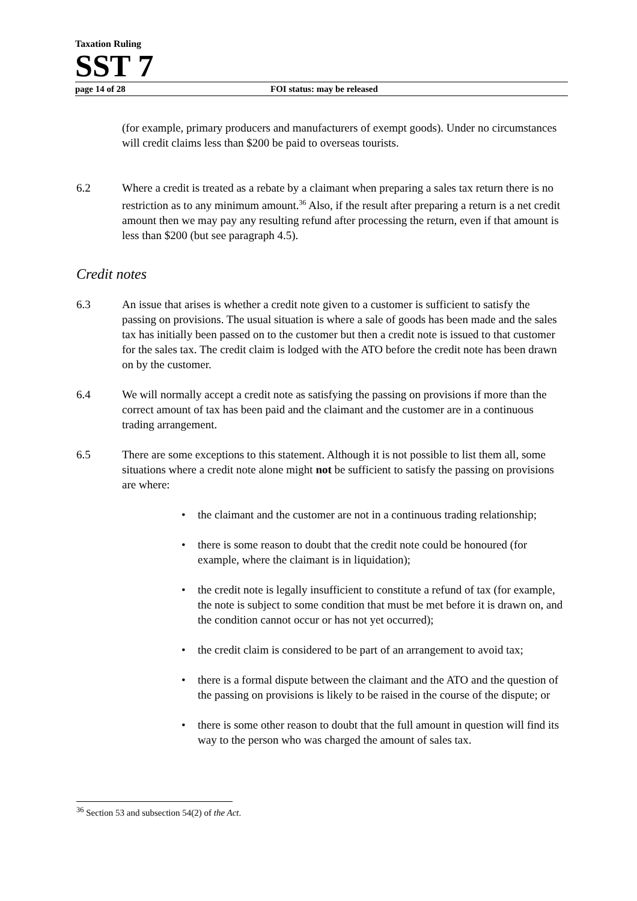Taxation Ruling
SST 7
page 14 of 28 FOI status: may be released
(for example, primary producers and manufacturers of exempt goods). Under no circumstances will credit claims less than $200 be paid to overseas tourists.
6.2 Where a credit is treated as a rebate by a claimant when preparing a sales tax return there is no restriction as to any minimum amount.<sup>36</sup> Also, if the result after preparing a return is a net credit amount then we may pay any resulting refund after processing the return, even if that amount is less than $200 (but see paragraph 4.5).
Credit notes
6.3 An issue that arises is whether a credit note given to a customer is sufficient to satisfy the passing on provisions. The usual situation is where a sale of goods has been made and the sales tax has initially been passed on to the customer but then a credit note is issued to that customer for the sales tax. The credit claim is lodged with the ATO before the credit note has been drawn on by the customer.
6.4 We will normally accept a credit note as satisfying the passing on provisions if more than the correct amount of tax has been paid and the claimant and the customer are in a continuous trading arrangement.
6.5 There are some exceptions to this statement. Although it is not possible to list them all, some situations where a credit note alone might not be sufficient to satisfy the passing on provisions are where:
• the claimant and the customer are not in a continuous trading relationship;
• there is some reason to doubt that the credit note could be honoured (for example, where the claimant is in liquidation);
• the credit note is legally insufficient to constitute a refund of tax (for example, the note is subject to some condition that must be met before it is drawn on, and the condition cannot occur or has not yet occurred);
• the credit claim is considered to be part of an arrangement to avoid tax;
• there is a formal dispute between the claimant and the ATO and the question of the passing on provisions is likely to be raised in the course of the dispute; or
• there is some other reason to doubt that the full amount in question will find its way to the person who was charged the amount of sales tax.
<sup>36</sup> Section 53 and subsection 54(2) of the Act.